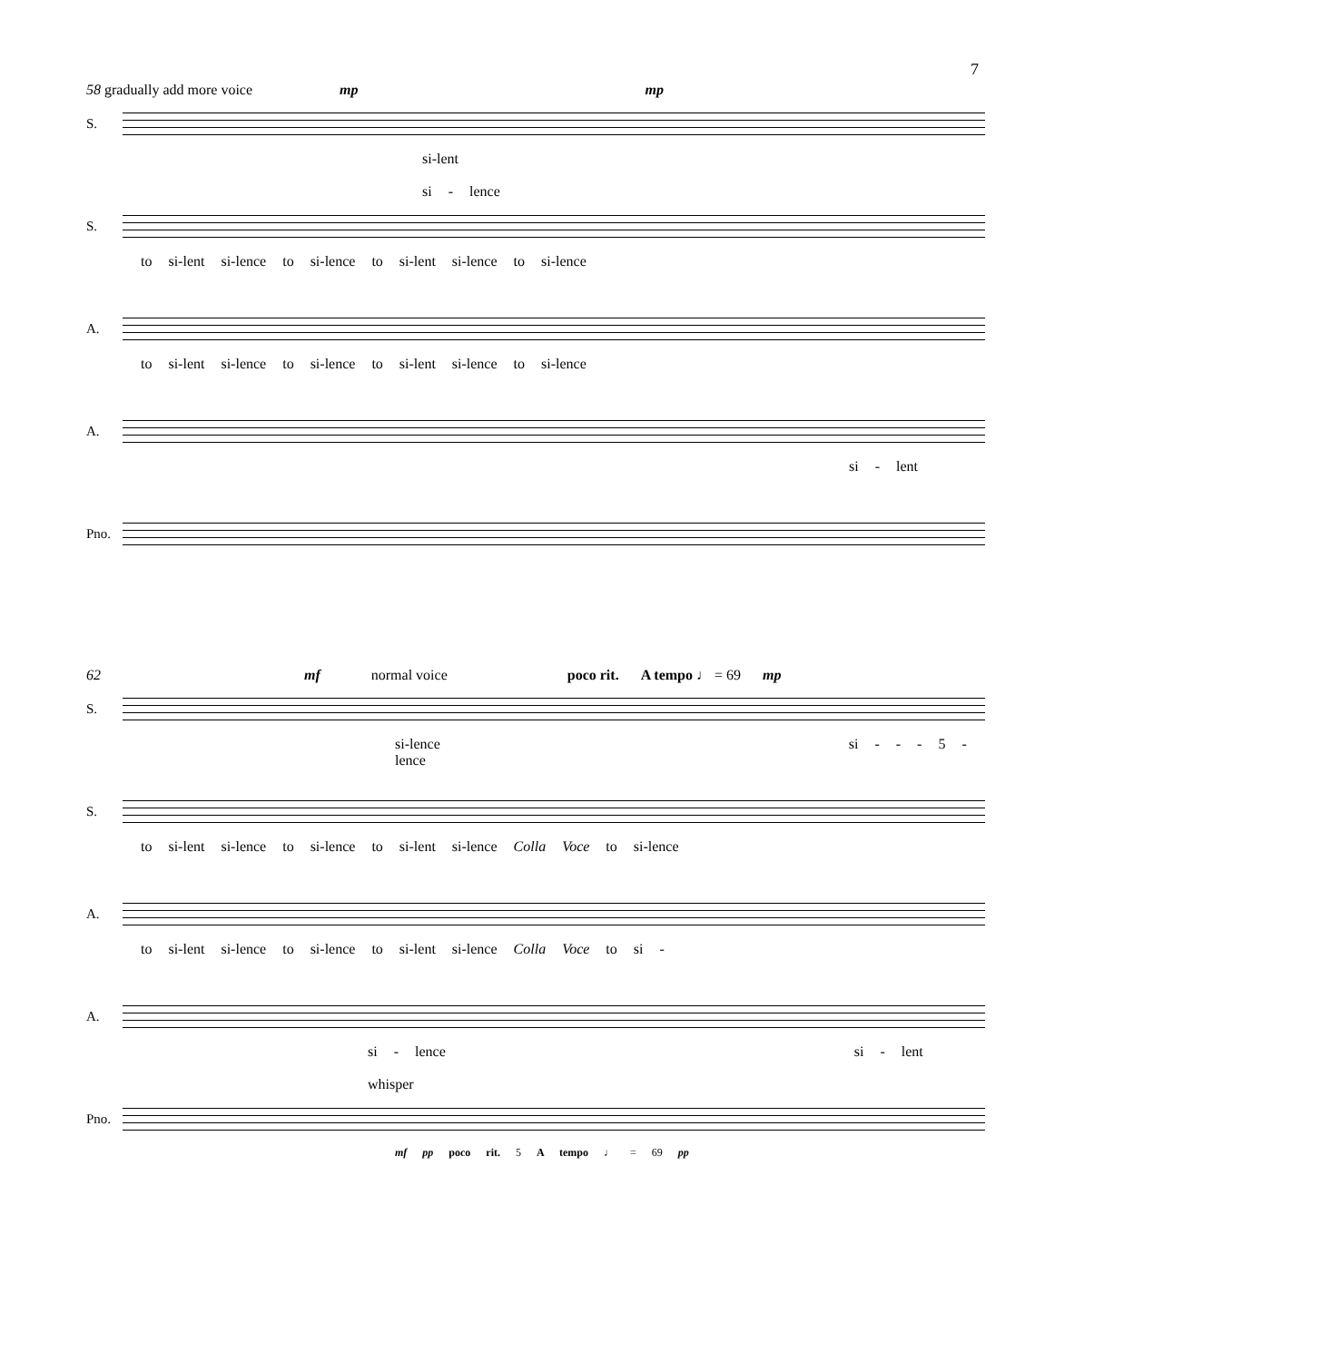7
58 gradually add more voice mp mp
S.
si-lent si - lence
S.
to si-lent si-lence to si-lence to si-lent si-lence to si-lence
A.
to si-lent si-lence to si-lence to si-lent si-lence to si-lence
A.
si - lent
Pno.
62 mf normal voice poco rit. A tempo ♩ = 69 mp
S.
si-lence si - - - 5 - lence
S.
to si-lent si-lence to si-lence to si-lent si-lence Colla Voce to si-lence
A.
to si-lent si-lence to si-lence to si-lent si-lence Colla Voce to si -
A.
si - lence si - lent whisper
Pno.
mf pp poco rit. 5 A tempo ♩ = 69 pp